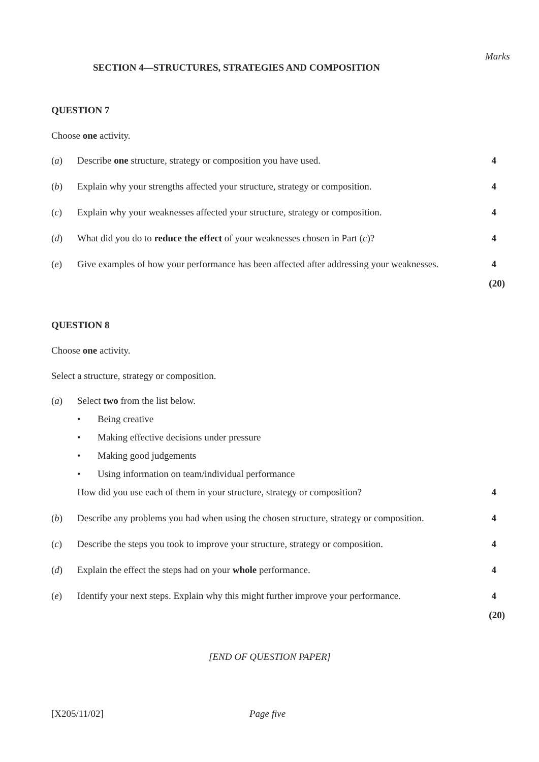Marks
SECTION 4—STRUCTURES, STRATEGIES AND COMPOSITION
QUESTION 7
Choose one activity.
(a) Describe one structure, strategy or composition you have used. 4
(b) Explain why your strengths affected your structure, strategy or composition.
4
(c) Explain why your weaknesses affected your structure, strategy or composition.
4
(d) What did you do to reduce the effect of your weaknesses chosen in Part (c)?
4
(e) Give examples of how your performance has been affected after addressing your weaknesses.
4
(20)
QUESTION 8
Choose one activity.
Select a structure, strategy or composition.
(a) Select two from the list below.
• Being creative
• Making effective decisions under pressure
• Making good judgements
• Using information on team/individual performance
How did you use each of them in your structure, strategy or composition?
4
(b) Describe any problems you had when using the chosen structure, strategy or composition.
4
(c) Describe the steps you took to improve your structure, strategy or composition.
4
(d) Explain the effect the steps had on your whole performance. 4
(e) Identify your next steps. Explain why this might further improve your performance.
4
(20)
[END OF QUESTION PAPER]
[X205/11/02] Page five